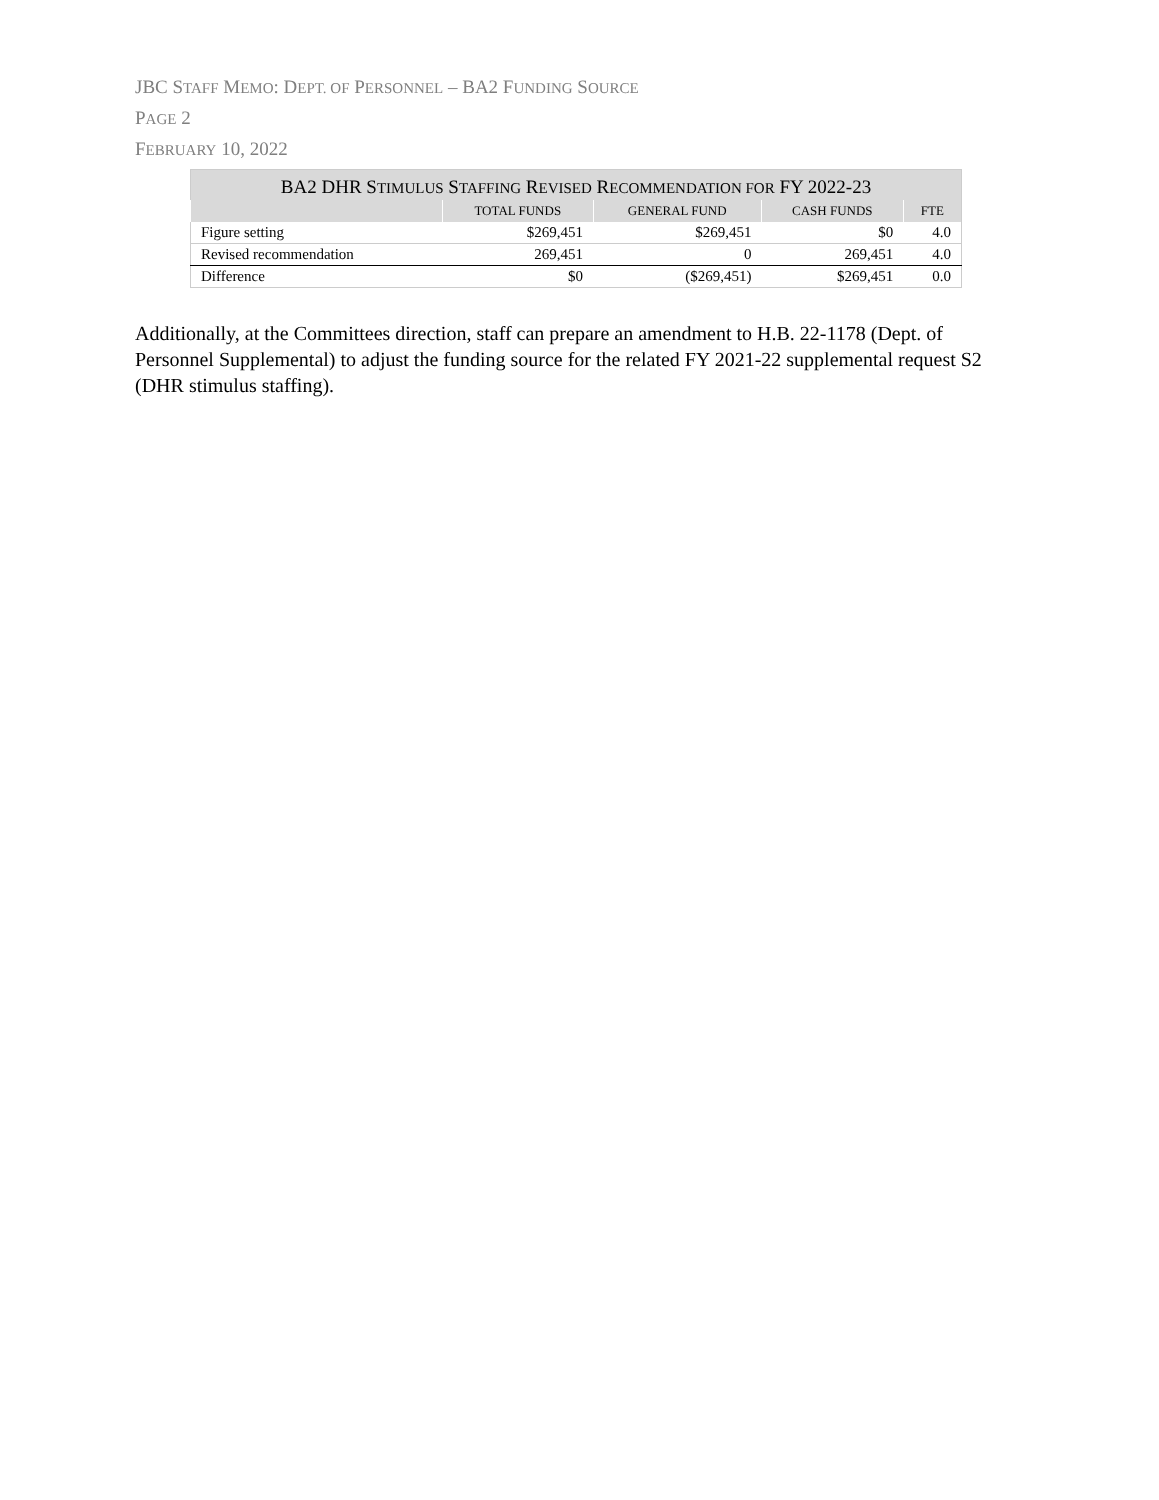JBC STAFF MEMO: DEPT. OF PERSONNEL – BA2 FUNDING SOURCE
PAGE 2
FEBRUARY 10, 2022
| BA2 DHR S TIMULUS S TAFFING R EVISED R ECOMMENDATION FOR FY 2022-23 | | | | |
| --- | --- | --- | --- | --- |
| | TOTAL FUNDS | GENERAL FUND | CASH FUNDS | FTE |
| Figure setting | $269,451 | $269,451 | $0 | 4.0 |
| Revised recommendation | 269,451 | 0 | 269,451 | 4.0 |
| Difference | $0 | ($269,451) | $269,451 | 0.0 |
Additionally, at the Committees direction, staff can prepare an amendment to H.B. 22-1178 (Dept. of Personnel Supplemental) to adjust the funding source for the related FY 2021-22 supplemental request S2 (DHR stimulus staffing).